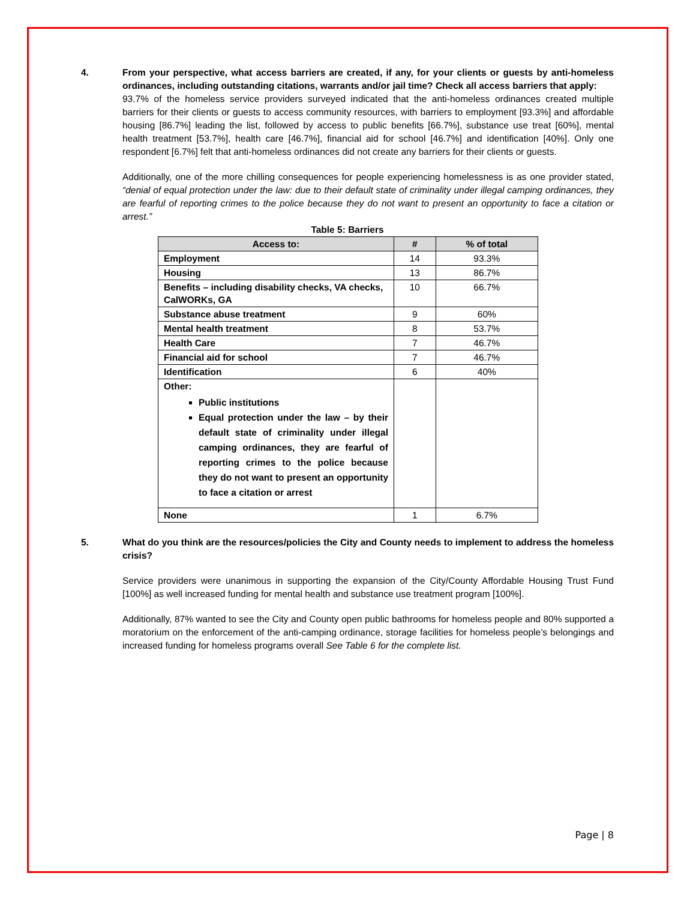4. From your perspective, what access barriers are created, if any, for your clients or guests by anti-homeless ordinances, including outstanding citations, warrants and/or jail time? Check all access barriers that apply:
93.7% of the homeless service providers surveyed indicated that the anti-homeless ordinances created multiple barriers for their clients or guests to access community resources, with barriers to employment [93.3%] and affordable housing [86.7%] leading the list, followed by access to public benefits [66.7%], substance use treat [60%], mental health treatment [53.7%], health care [46.7%], financial aid for school [46.7%] and identification [40%]. Only one respondent [6.7%] felt that anti-homeless ordinances did not create any barriers for their clients or guests.
Additionally, one of the more chilling consequences for people experiencing homelessness is as one provider stated, “denial of equal protection under the law: due to their default state of criminality under illegal camping ordinances, they are fearful of reporting crimes to the police because they do not want to present an opportunity to face a citation or arrest.”
Table 5: Barriers
| Access to: | # | % of total |
| --- | --- | --- |
| Employment | 14 | 93.3% |
| Housing | 13 | 86.7% |
| Benefits – including disability checks, VA checks, CalWORKs, GA | 10 | 66.7% |
| Substance abuse treatment | 9 | 60% |
| Mental health treatment | 8 | 53.7% |
| Health Care | 7 | 46.7% |
| Financial aid for school | 7 | 46.7% |
| Identification | 6 | 40% |
| Other: Public institutions Equal protection under the law – by their default state of criminality under illegal camping ordinances, they are fearful of reporting crimes to the police because they do not want to present an opportunity to face a citation or arrest | | |
| None | 1 | 6.7% |
5. What do you think are the resources/policies the City and County needs to implement to address the homeless crisis?
Service providers were unanimous in supporting the expansion of the City/County Affordable Housing Trust Fund [100%] as well increased funding for mental health and substance use treatment program [100%].
Additionally, 87% wanted to see the City and County open public bathrooms for homeless people and 80% supported a moratorium on the enforcement of the anti-camping ordinance, storage facilities for homeless people’s belongings and increased funding for homeless programs overall See Table 6 for the complete list.
Page | 8